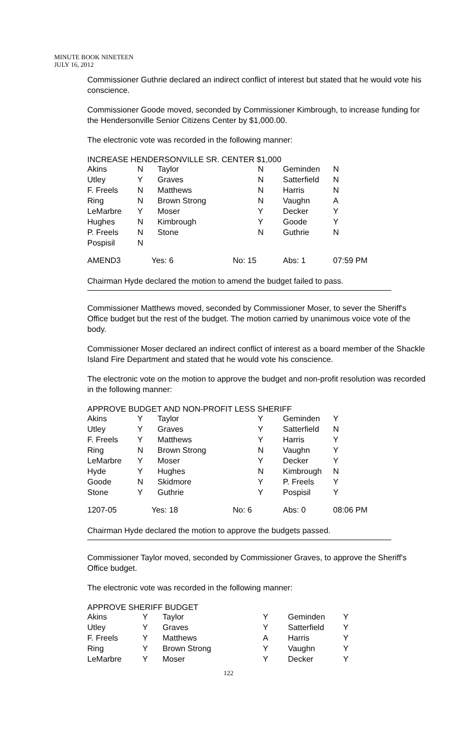MINUTE BOOK NINETEEN
JULY 16, 2012
Commissioner Guthrie declared an indirect conflict of interest but stated that he would vote his conscience.
Commissioner Goode moved, seconded by Commissioner Kimbrough, to increase funding for the Hendersonville Senior Citizens Center by $1,000.00.
The electronic vote was recorded in the following manner:
INCREASE HENDERSONVILLE SR. CENTER $1,000
| Akins | N | Taylor | | N | Geminden | N |
| Utley | Y | Graves | | N | Satterfield | N |
| F. Freels | N | Matthews | | N | Harris | N |
| Ring | N | Brown Strong | | N | Vaughn | A |
| LeMarbre | Y | Moser | | Y | Decker | Y |
| Hughes | N | Kimbrough | | Y | Goode | Y |
| P. Freels | N | Stone | | N | Guthrie | N |
| Pospisil | N | | | | | |
| AMEND3 | Yes: 6 | | No: 15 | | Abs: 1 | 07:59 PM |
Chairman Hyde declared the motion to amend the budget failed to pass.
Commissioner Matthews moved, seconded by Commissioner Moser, to sever the Sheriff's Office budget but the rest of the budget. The motion carried by unanimous voice vote of the body.
Commissioner Moser declared an indirect conflict of interest as a board member of the Shackle Island Fire Department and stated that he would vote his conscience.
The electronic vote on the motion to approve the budget and non-profit resolution was recorded in the following manner:
APPROVE BUDGET AND NON-PROFIT LESS SHERIFF
| Akins | Y | Taylor | | Y | Geminden | Y |
| Utley | Y | Graves | | Y | Satterfield | N |
| F. Freels | Y | Matthews | | Y | Harris | Y |
| Ring | N | Brown Strong | | N | Vaughn | Y |
| LeMarbre | Y | Moser | | Y | Decker | Y |
| Hyde | Y | Hughes | | N | Kimbrough | N |
| Goode | N | Skidmore | | Y | P. Freels | Y |
| Stone | Y | Guthrie | | Y | Pospisil | Y |
| 1207-05 | Yes: 18 | | No: 6 | | Abs: 0 | 08:06 PM |
Chairman Hyde declared the motion to approve the budgets passed.
Commissioner Taylor moved, seconded by Commissioner Graves, to approve the Sheriff's Office budget.
The electronic vote was recorded in the following manner:
APPROVE SHERIFF BUDGET
| Akins | Y | Taylor | | Y | Geminden | Y |
| Utley | Y | Graves | | Y | Satterfield | Y |
| F. Freels | Y | Matthews | | A | Harris | Y |
| Ring | Y | Brown Strong | | Y | Vaughn | Y |
| LeMarbre | Y | Moser | | Y | Decker | Y |
122